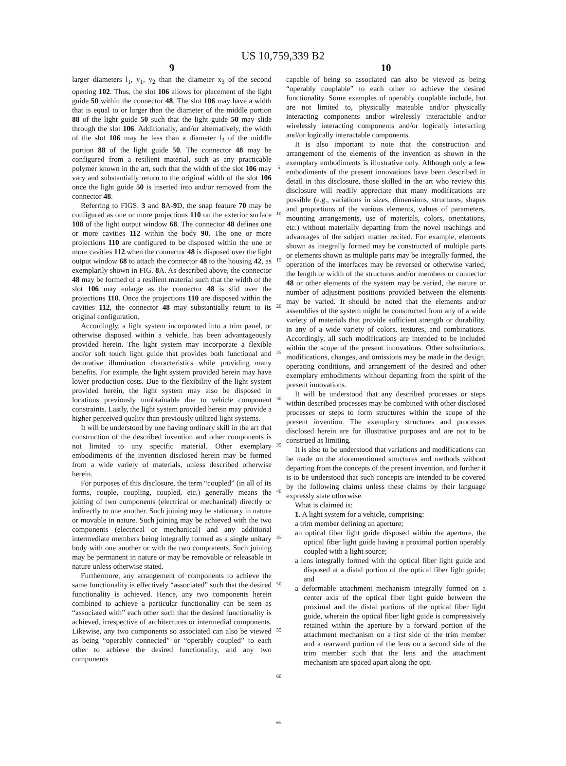US 10,759,339 B2
9
larger diameters l<sub>1</sub>, y<sub>1</sub>, y<sub>2</sub> than the diameter x<sub>3</sub> of the second opening 102. Thus, the slot 106 allows for placement of the light guide 50 within the connector 48. The slot 106 may have a width that is equal to or larger than the diameter of the middle portion 88 of the light guide 50 such that the light guide 50 may slide through the slot 106. Additionally, and/or alternatively, the width of the slot 106 may be less than a diameter l<sub>2</sub> of the middle portion 88 of the light guide 50. The connector 48 may be configured from a resilient material, such as any practicable polymer known in the art, such that the width of the slot 106 may vary and substantially return to the original width of the slot 106 once the light guide 50 is inserted into and/or removed from the connector 48.
Referring to FIGS. 3 and 8 A-9 D, the snap feature 70 may be configured as one or more projections 110 on the exterior surface 108 of the light output window 68. The connector 48 defines one or more cavities 112 within the body 90. The one or more projections 110 are configured to be disposed within the one or more cavities 112 when the connector 48 is disposed over the light output window 68 to attach the connector 48 to the housing 42, as exemplarily shown in FIG. 8 A. As described above, the connector 48 may be formed of a resilient material such that the width of the slot 106 may enlarge as the connector 48 is slid over the projections 110. Once the projections 110 are disposed within the cavities 112, the connector 48 may substantially return to its original configuration.
Accordingly, a light system incorporated into a trim panel, or otherwise disposed within a vehicle, has been advantageously provided herein. The light system may incorporate a flexible and/or soft touch light guide that provides both functional and decorative illumination characteristics while providing many benefits. For example, the light system provided herein may have lower production costs. Due to the flexibility of the light system provided herein, the light system may also be disposed in locations previously unobtainable due to vehicle component constraints. Lastly, the light system provided herein may provide a higher perceived quality than previously utilized light systems.
It will be understood by one having ordinary skill in the art that construction of the described invention and other components is not limited to any specific material. Other exemplary embodiments of the invention disclosed herein may be formed from a wide variety of materials, unless described otherwise herein.
For purposes of this disclosure, the term “coupled” (in all of its forms, couple, coupling, coupled, etc.) generally means the joining of two components (electrical or mechanical) directly or indirectly to one another. Such joining may be stationary in nature or movable in nature. Such joining may be achieved with the two components (electrical or mechanical) and any additional intermediate members being integrally formed as a single unitary body with one another or with the two components. Such joining may be permanent in nature or may be removable or releasable in nature unless otherwise stated.
Furthermore, any arrangement of components to achieve the same functionality is effectively “associated” such that the desired functionality is achieved. Hence, any two components herein combined to achieve a particular functionality can be seen as “associated with” each other such that the desired functionality is achieved, irrespective of architectures or intermedial components. Likewise, any two components so associated can also be viewed as being “operably connected” or “operably coupled” to each other to achieve the desired functionality, and any two components
5
10
15
20
25
30
35
40
45
50
55
60
65
10
capable of being so associated can also be viewed as being “operably couplable” to each other to achieve the desired functionality. Some examples of operably couplable include, but are not limited to, physically mateable and/or physically interacting components and/or wirelessly interactable and/or wirelessly interacting components and/or logically interacting and/or logically interactable components.
It is also important to note that the construction and arrangement of the elements of the invention as shown in the exemplary embodiments is illustrative only. Although only a few embodiments of the present innovations have been described in detail in this disclosure, those skilled in the art who review this disclosure will readily appreciate that many modifications are possible (e.g., variations in sizes, dimensions, structures, shapes and proportions of the various elements, values of parameters, mounting arrangements, use of materials, colors, orientations, etc.) without materially departing from the novel teachings and advantages of the subject matter recited. For example, elements shown as integrally formed may be constructed of multiple parts or elements shown as multiple parts may be integrally formed, the operation of the interfaces may be reversed or otherwise varied, the length or width of the structures and/or members or connector 48 or other elements of the system may be varied, the nature or number of adjustment positions provided between the elements may be varied. It should be noted that the elements and/or assemblies of the system might be constructed from any of a wide variety of materials that provide sufficient strength or durability, in any of a wide variety of colors, textures, and combinations. Accordingly, all such modifications are intended to be included within the scope of the present innovations. Other substitutions, modifications, changes, and omissions may be made in the design, operating conditions, and arrangement of the desired and other exemplary embodiments without departing from the spirit of the present innovations.
It will be understood that any described processes or steps within described processes may be combined with other disclosed processes or steps to form structures within the scope of the present invention. The exemplary structures and processes disclosed herein are for illustrative purposes and are not to be construed as limiting.
It is also to be understood that variations and modifications can be made on the aforementioned structures and methods without departing from the concepts of the present invention, and further it is to be understood that such concepts are intended to be covered by the following claims unless these claims by their language expressly state otherwise.
What is claimed is:
1. A light system for a vehicle, comprising:
a trim member defining an aperture;
an optical fiber light guide disposed within the aperture, the optical fiber light guide having a proximal portion operably coupled with a light source;
a lens integrally formed with the optical fiber light guide and disposed at a distal portion of the optical fiber light guide; and
a deformable attachment mechanism integrally formed on a center axis of the optical fiber light guide between the proximal and the distal portions of the optical fiber light guide, wherein the optical fiber light guide is compressively retained within the aperture by a forward portion of the attachment mechanism on a first side of the trim member and a rearward portion of the lens on a second side of the trim member such that the lens and the attachment mechanism are spaced apart along the opti-